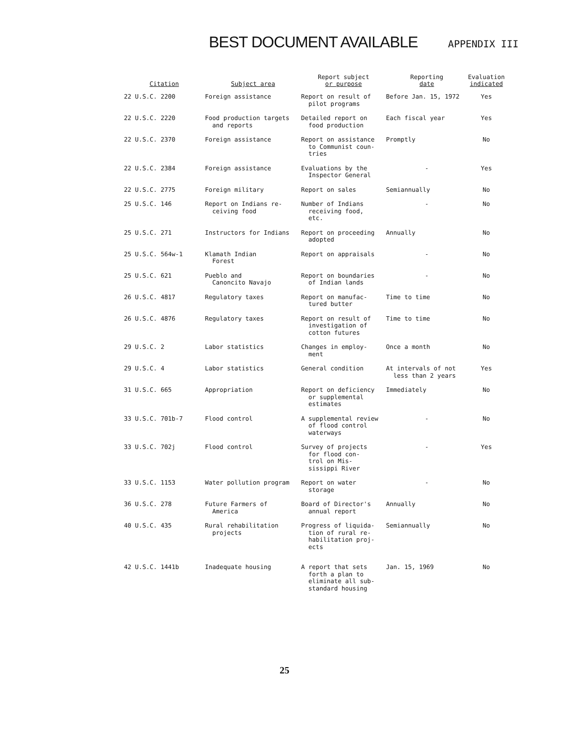BEST DOCUMENT AVAILABLE
APPENDIX III
| Citation | Subject area | Report subject or purpose | Reporting date | Evaluation indicated |
| --- | --- | --- | --- | --- |
| 22 U.S.C. 2200 | Foreign assistance | Report on result of pilot programs | Before Jan. 15, 1972 | Yes |
| 22 U.S.C. 2220 | Food production targets and reports | Detailed report on food production | Each fiscal year | Yes |
| 22 U.S.C. 2370 | Foreign assistance | Report on assistance to Communist coun- tries | Promptly | No |
| 22 U.S.C. 2384 | Foreign assistance | Evaluations by the Inspector General | - | Yes |
| 22 U.S.C. 2775 | Foreign military | Report on sales | Semiannually | No |
| 25 U.S.C. 146 | Report on Indians re- ceiving food | Number of Indians receiving food, etc. | - | No |
| 25 U.S.C. 271 | Instructors for Indians | Report on proceeding adopted | Annually | No |
| 25 U.S.C. 564w-1 | Klamath Indian Forest | Report on appraisals | - | No |
| 25 U.S.C. 621 | Pueblo and Canoncito Navajo | Report on boundaries of Indian lands | - | No |
| 26 U.S.C. 4817 | Regulatory taxes | Report on manufac- tured butter | Time to time | No |
| 26 U.S.C. 4876 | Regulatory taxes | Report on result of investigation of cotton futures | Time to time | No |
| 29 U.S.C. 2 | Labor statistics | Changes in employ- ment | Once a month | No |
| 29 U.S.C. 4 | Labor statistics | General condition | At intervals of not less than 2 years | Yes |
| 31 U.S.C. 665 | Appropriation | Report on deficiency or supplemental estimates | Immediately | No |
| 33 U.S.C. 701b-7 | Flood control | A supplemental review of flood control waterways | - | No |
| 33 U.S.C. 702j | Flood control | Survey of projects for flood con- trol on Mis- sissippi River | - | Yes |
| 33 U.S.C. 1153 | Water pollution program | Report on water storage | - | No |
| 36 U.S.C. 278 | Future Farmers of America | Board of Director's annual report | Annually | No |
| 40 U.S.C. 435 | Rural rehabilitation projects | Progress of liquida- tion of rural re- habilitation proj- ects | Semiannually | No |
| 42 U.S.C. 1441b | Inadequate housing | A report that sets forth a plan to eliminate all sub- standard housing | Jan. 15, 1969 | No |
25